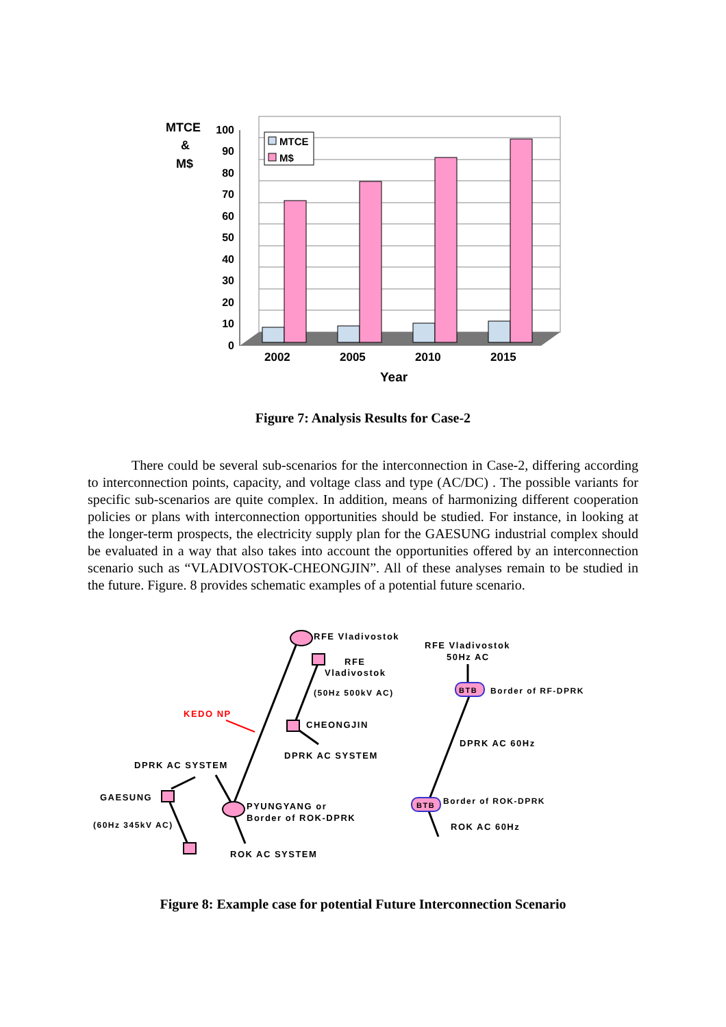100
90
80
70
60
50
40
30
20
10
0
MTCE
&
M$
MTCE
M$
2002
2005
2010
2015
Year
Figure 7: Analysis Results for Case-2
There could be several sub-scenarios for the interconnection in Case-2, differing according to interconnection points, capacity, and voltage class and type (AC/DC) . The possible variants for specific sub-scenarios are quite complex. In addition, means of harmonizing different cooperation policies or plans with interconnection opportunities should be studied. For instance, in looking at the longer-term prospects, the electricity supply plan for the GAESUNG industrial complex should be evaluated in a way that also takes into account the opportunities offered by an interconnection scenario such as “VLADIVOSTOK-CHEONGJIN”. All of these analyses remain to be studied in the future. Figure. 8 provides schematic examples of a potential future scenario.
RFE Vladivostok
RFE
Vladivostok
(50Hz 500kV AC)
RFE Vladivostok
50Hz AC
BTB
Border of RF-DPRK
KEDO NP
CHEONGJIN
DPRK AC SYSTEM
DPRK AC 60Hz
DPRK AC SYSTEM
GAESUNG
BTB
Border of ROK-DPRK
PYUNGYANG or
Border of ROK-DPRK
(60Hz 345kV AC)
ROK AC 60Hz
ROK AC SYSTEM
Figure 8: Example case for potential Future Interconnection Scenario